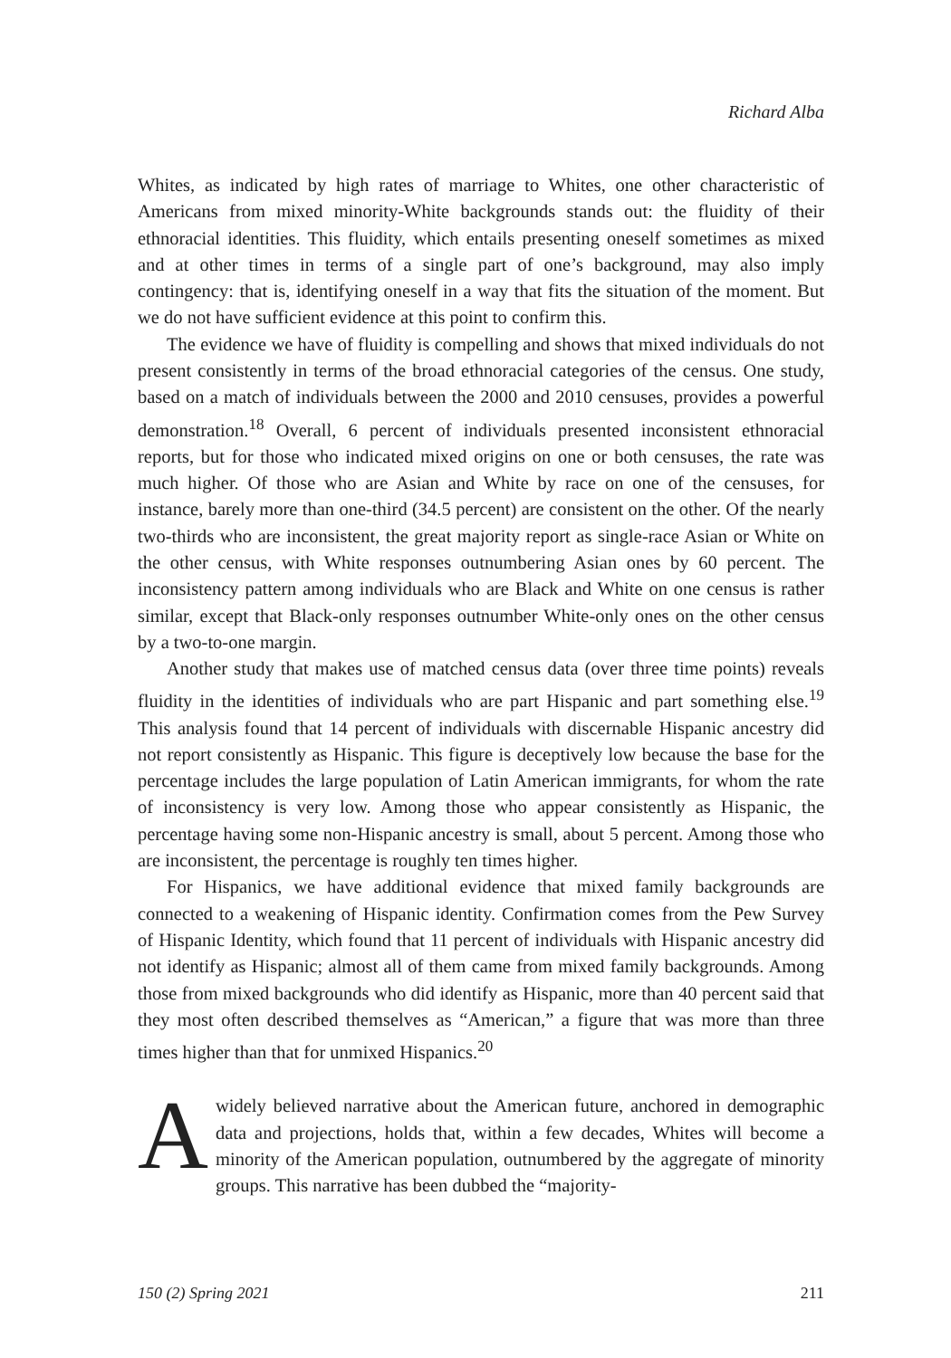Richard Alba
Whites, as indicated by high rates of marriage to Whites, one other characteristic of Americans from mixed minority-White backgrounds stands out: the fluidity of their ethnoracial identities. This fluidity, which entails presenting oneself sometimes as mixed and at other times in terms of a single part of one’s background, may also imply contingency: that is, identifying oneself in a way that fits the situation of the moment. But we do not have sufficient evidence at this point to confirm this.
The evidence we have of fluidity is compelling and shows that mixed individuals do not present consistently in terms of the broad ethnoracial categories of the census. One study, based on a match of individuals between the 2000 and 2010 censuses, provides a powerful demonstration.<sup>18</sup> Overall, 6 percent of individuals presented inconsistent ethnoracial reports, but for those who indicated mixed origins on one or both censuses, the rate was much higher. Of those who are Asian and White by race on one of the censuses, for instance, barely more than one-third (34.5 percent) are consistent on the other. Of the nearly two-thirds who are inconsistent, the great majority report as single-race Asian or White on the other census, with White responses outnumbering Asian ones by 60 percent. The inconsistency pattern among individuals who are Black and White on one census is rather similar, except that Black-only responses outnumber White-only ones on the other census by a two-to-one margin.
Another study that makes use of matched census data (over three time points) reveals fluidity in the identities of individuals who are part Hispanic and part something else.<sup>19</sup> This analysis found that 14 percent of individuals with discernable Hispanic ancestry did not report consistently as Hispanic. This figure is deceptively low because the base for the percentage includes the large population of Latin American immigrants, for whom the rate of inconsistency is very low. Among those who appear consistently as Hispanic, the percentage having some non-Hispanic ancestry is small, about 5 percent. Among those who are inconsistent, the percentage is roughly ten times higher.
For Hispanics, we have additional evidence that mixed family backgrounds are connected to a weakening of Hispanic identity. Confirmation comes from the Pew Survey of Hispanic Identity, which found that 11 percent of individuals with Hispanic ancestry did not identify as Hispanic; almost all of them came from mixed family backgrounds. Among those from mixed backgrounds who did identify as Hispanic, more than 40 percent said that they most often described themselves as “American,” a figure that was more than three times higher than that for unmixed Hispanics.<sup>20</sup>
A widely believed narrative about the American future, anchored in demographic data and projections, holds that, within a few decades, Whites will become a minority of the American population, outnumbered by the aggregate of minority groups. This narrative has been dubbed the “majority-
150 (2) Spring 2021 211